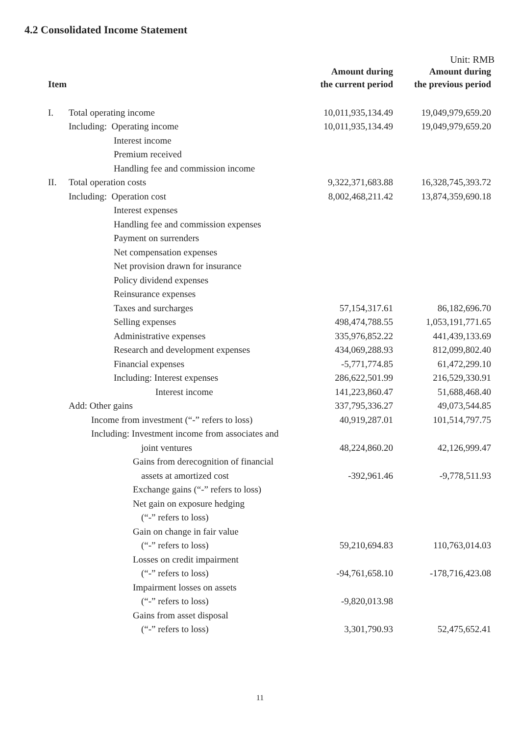4.2 Consolidated Income Statement
Unit: RMB
| Item | | Amount during the current period | Amount during the previous period |
| --- | --- | --- | --- |
| I. | Total operating income | 10,011,935,134.49 | 19,049,979,659.20 |
| | Including: Operating income | 10,011,935,134.49 | 19,049,979,659.20 |
| | Interest income | | |
| | Premium received | | |
| | Handling fee and commission income | | |
| II. | Total operation costs | 9,322,371,683.88 | 16,328,745,393.72 |
| | Including: Operation cost | 8,002,468,211.42 | 13,874,359,690.18 |
| | Interest expenses | | |
| | Handling fee and commission expenses | | |
| | Payment on surrenders | | |
| | Net compensation expenses | | |
| | Net provision drawn for insurance | | |
| | Policy dividend expenses | | |
| | Reinsurance expenses | | |
| | Taxes and surcharges | 57,154,317.61 | 86,182,696.70 |
| | Selling expenses | 498,474,788.55 | 1,053,191,771.65 |
| | Administrative expenses | 335,976,852.22 | 441,439,133.69 |
| | Research and development expenses | 434,069,288.93 | 812,099,802.40 |
| | Financial expenses | -5,771,774.85 | 61,472,299.10 |
| | Including: Interest expenses | 286,622,501.99 | 216,529,330.91 |
| | Interest income | 141,223,860.47 | 51,688,468.40 |
| | Add: Other gains | 337,795,336.27 | 49,073,544.85 |
| | Income from investment (“-” refers to loss) | 40,919,287.01 | 101,514,797.75 |
| | Including: Investment income from associates and | | |
| | joint ventures | 48,224,860.20 | 42,126,999.47 |
| | Gains from derecognition of financial | | |
| | assets at amortized cost | -392,961.46 | -9,778,511.93 |
| | Exchange gains (“-” refers to loss) | | |
| | Net gain on exposure hedging | | |
| | (“-” refers to loss) | | |
| | Gain on change in fair value | | |
| | (“-” refers to loss) | 59,210,694.83 | 110,763,014.03 |
| | Losses on credit impairment | | |
| | (“-” refers to loss) | -94,761,658.10 | -178,716,423.08 |
| | Impairment losses on assets | | |
| | (“-” refers to loss) | -9,820,013.98 | |
| | Gains from asset disposal | | |
| | (“-” refers to loss) | 3,301,790.93 | 52,475,652.41 |
11